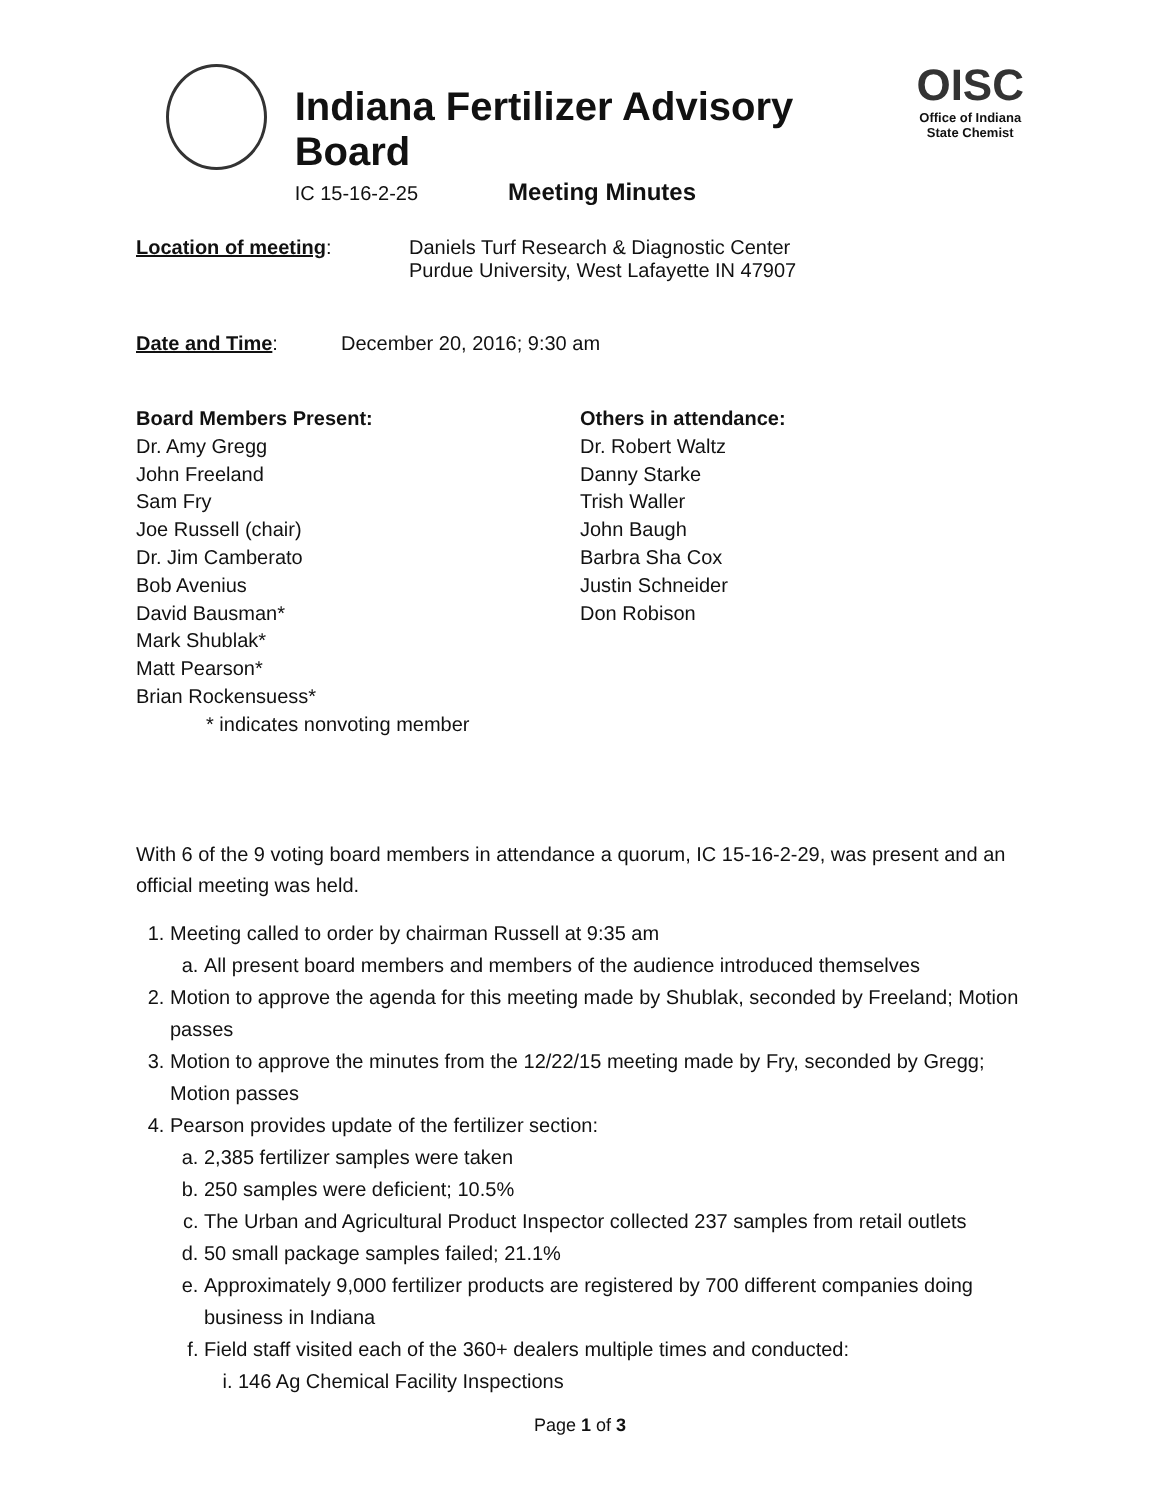Indiana Fertilizer Advisory Board
IC 15-16-2-25 Meeting Minutes
OISC
Office of Indiana State Chemist
Location of meeting: Daniels Turf Research & Diagnostic Center
Purdue University, West Lafayette IN 47907
Date and Time: December 20, 2016; 9:30 am
Board Members Present:
Dr. Amy Gregg
John Freeland
Sam Fry
Joe Russell (chair)
Dr. Jim Camberato
Bob Avenius
David Bausman*
Mark Shublak*
Matt Pearson*
Brian Rockensuess*
* indicates nonvoting member
Others in attendance:
Dr. Robert Waltz
Danny Starke
Trish Waller
John Baugh
Barbra Sha Cox
Justin Schneider
Don Robison
With 6 of the 9 voting board members in attendance a quorum, IC 15-16-2-29, was present and an official meeting was held.
1. Meeting called to order by chairman Russell at 9:35 am
a. All present board members and members of the audience introduced themselves
2. Motion to approve the agenda for this meeting made by Shublak, seconded by Freeland; Motion passes
3. Motion to approve the minutes from the 12/22/15 meeting made by Fry, seconded by Gregg; Motion passes
4. Pearson provides update of the fertilizer section:
a. 2,385 fertilizer samples were taken
b. 250 samples were deficient; 10.5%
c. The Urban and Agricultural Product Inspector collected 237 samples from retail outlets
d. 50 small package samples failed; 21.1%
e. Approximately 9,000 fertilizer products are registered by 700 different companies doing business in Indiana
f. Field staff visited each of the 360+ dealers multiple times and conducted:
i. 146 Ag Chemical Facility Inspections
Page 1 of 3